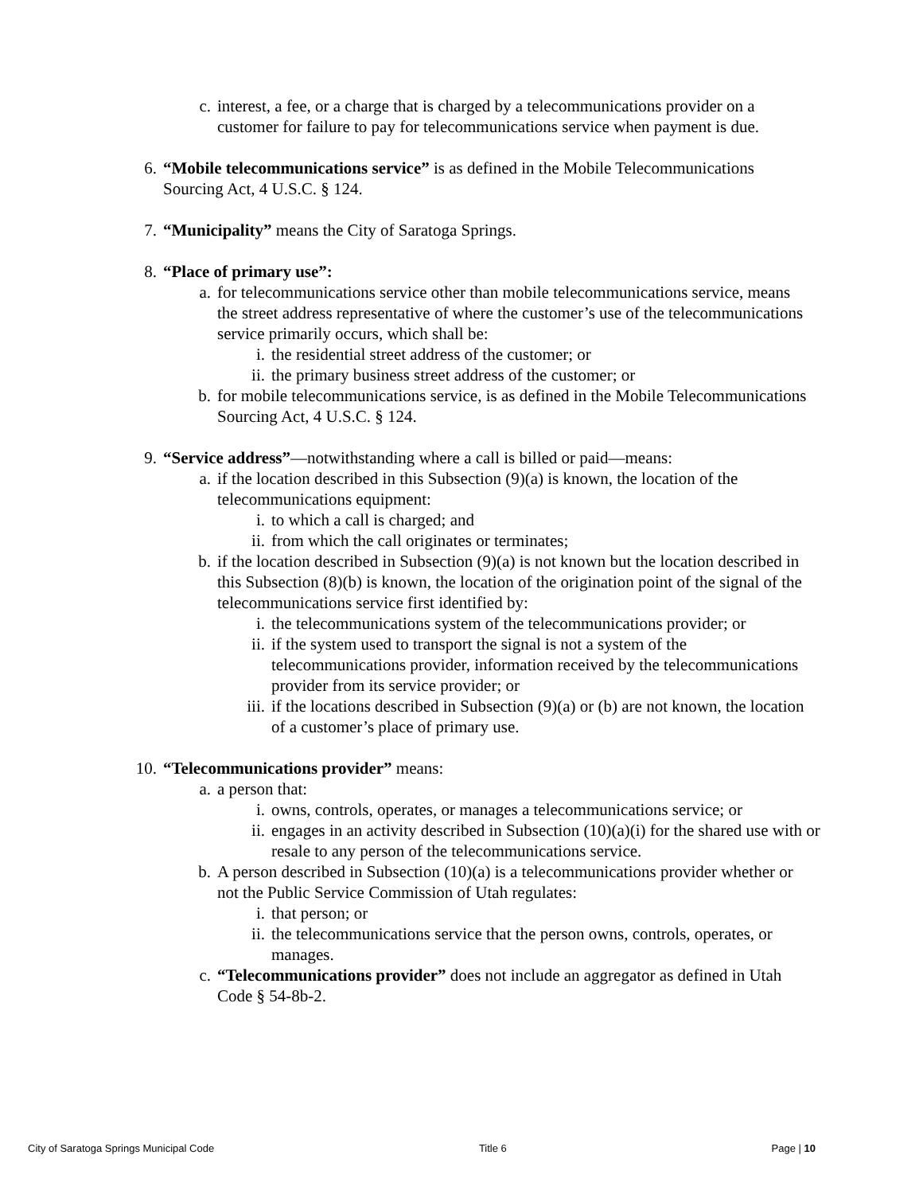c. interest, a fee, or a charge that is charged by a telecommunications provider on a customer for failure to pay for telecommunications service when payment is due.
6. “Mobile telecommunications service” is as defined in the Mobile Telecommunications Sourcing Act, 4 U.S.C. § 124.
7. “Municipality” means the City of Saratoga Springs.
8. “Place of primary use”:
a. for telecommunications service other than mobile telecommunications service, means the street address representative of where the customer’s use of the telecommunications service primarily occurs, which shall be:
i. the residential street address of the customer; or
ii. the primary business street address of the customer; or
b. for mobile telecommunications service, is as defined in the Mobile Telecommunications Sourcing Act, 4 U.S.C. § 124.
9. “Service address”—notwithstanding where a call is billed or paid—means:
a. if the location described in this Subsection (9)(a) is known, the location of the telecommunications equipment:
i. to which a call is charged; and
ii. from which the call originates or terminates;
b. if the location described in Subsection (9)(a) is not known but the location described in this Subsection (8)(b) is known, the location of the origination point of the signal of the telecommunications service first identified by:
i. the telecommunications system of the telecommunications provider; or
ii. if the system used to transport the signal is not a system of the telecommunications provider, information received by the telecommunications provider from its service provider; or
iii. if the locations described in Subsection (9)(a) or (b) are not known, the location of a customer’s place of primary use.
10. “Telecommunications provider” means:
a. a person that:
i. owns, controls, operates, or manages a telecommunications service; or
ii. engages in an activity described in Subsection (10)(a)(i) for the shared use with or resale to any person of the telecommunications service.
b. A person described in Subsection (10)(a) is a telecommunications provider whether or not the Public Service Commission of Utah regulates:
i. that person; or
ii. the telecommunications service that the person owns, controls, operates, or manages.
c. “Telecommunications provider” does not include an aggregator as defined in Utah Code § 54-8b-2.
City of Saratoga Springs Municipal Code Title 6 Page | 10